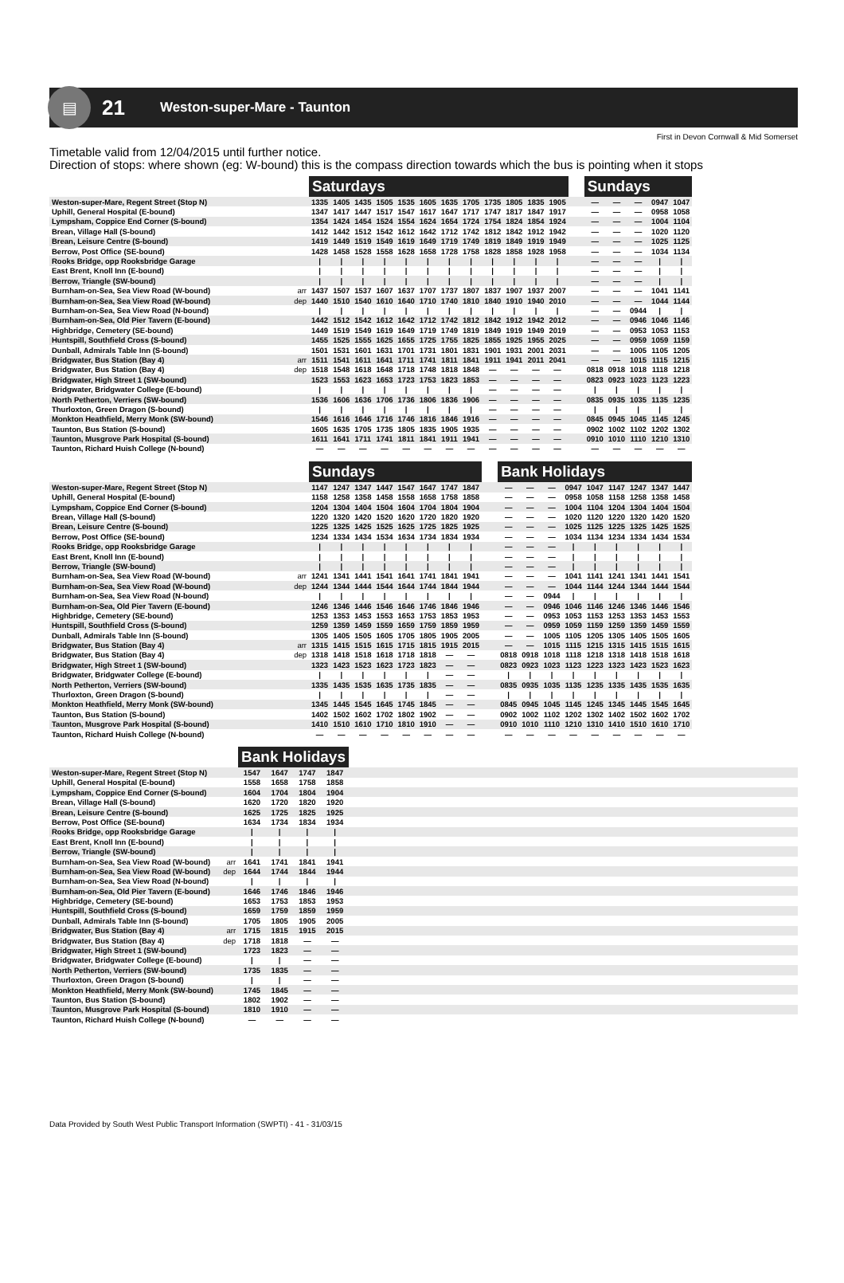▤
21
Weston-super-Mare - Taunton
First in Devon Cornwall & Mid Somerset
Timetable valid from 12/04/2015 until further notice.
Direction of stops: where shown (eg: W-bound) this is the compass direction towards which the bus is pointing when it stops
| | | Saturdays | | | | | | | | | | | | | Sundays | | | | |
| --- | --- | --- | --- | --- | --- | --- | --- | --- | --- | --- | --- | --- | --- | --- | --- | --- | --- | --- | --- |
| Weston-super-Mare, Regent Street (Stop N) | | 1335 | 1405 | 1435 | 1505 | 1535 | 1605 | 1635 | 1705 | 1735 | 1805 | 1835 | 1905 | | — | — | — | 0947 | 1047 |
| Uphill, General Hospital (E-bound) | | 1347 | 1417 | 1447 | 1517 | 1547 | 1617 | 1647 | 1717 | 1747 | 1817 | 1847 | 1917 | | — | — | — | 0958 | 1058 |
| Lympsham, Coppice End Corner (S-bound) | | 1354 | 1424 | 1454 | 1524 | 1554 | 1624 | 1654 | 1724 | 1754 | 1824 | 1854 | 1924 | | — | — | — | 1004 | 1104 |
| Brean, Village Hall (S-bound) | | 1412 | 1442 | 1512 | 1542 | 1612 | 1642 | 1712 | 1742 | 1812 | 1842 | 1912 | 1942 | | — | — | — | 1020 | 1120 |
| Brean, Leisure Centre (S-bound) | | 1419 | 1449 | 1519 | 1549 | 1619 | 1649 | 1719 | 1749 | 1819 | 1849 | 1919 | 1949 | | — | — | — | 1025 | 1125 |
| Berrow, Post Office (SE-bound) | | 1428 | 1458 | 1528 | 1558 | 1628 | 1658 | 1728 | 1758 | 1828 | 1858 | 1928 | 1958 | | — | — | — | 1034 | 1134 |
| Rooks Bridge, opp Rooksbridge Garage | | / | / | / | / | / | / | / | / | / | / | / | / | | — | — | — | / | / |
| East Brent, Knoll Inn (E-bound) | | / | / | / | / | / | / | / | / | / | / | / | / | | — | — | — | / | / |
| Berrow, Triangle (SW-bound) | | / | / | / | / | / | / | / | / | / | / | / | / | | — | — | — | / | / |
| Burnham-on-Sea, Sea View Road (W-bound) | arr | 1437 | 1507 | 1537 | 1607 | 1637 | 1707 | 1737 | 1807 | 1837 | 1907 | 1937 | 2007 | | — | — | — | 1041 | 1141 |
| Burnham-on-Sea, Sea View Road (W-bound) | dep | 1440 | 1510 | 1540 | 1610 | 1640 | 1710 | 1740 | 1810 | 1840 | 1910 | 1940 | 2010 | | — | — | — | 1044 | 1144 |
| Burnham-on-Sea, Sea View Road (N-bound) | | / | / | / | / | / | / | / | / | / | / | / | / | | — | — | 0944 | / | / |
| Burnham-on-Sea, Old Pier Tavern (E-bound) | | 1442 | 1512 | 1542 | 1612 | 1642 | 1712 | 1742 | 1812 | 1842 | 1912 | 1942 | 2012 | | — | — | 0946 | 1046 | 1146 |
| Highbridge, Cemetery (SE-bound) | | 1449 | 1519 | 1549 | 1619 | 1649 | 1719 | 1749 | 1819 | 1849 | 1919 | 1949 | 2019 | | — | — | 0953 | 1053 | 1153 |
| Huntspill, Southfield Cross (S-bound) | | 1455 | 1525 | 1555 | 1625 | 1655 | 1725 | 1755 | 1825 | 1855 | 1925 | 1955 | 2025 | | — | — | 0959 | 1059 | 1159 |
| Dunball, Admirals Table Inn (S-bound) | | 1501 | 1531 | 1601 | 1631 | 1701 | 1731 | 1801 | 1831 | 1901 | 1931 | 2001 | 2031 | | — | — | 1005 | 1105 | 1205 |
| Bridgwater, Bus Station (Bay 4) | arr | 1511 | 1541 | 1611 | 1641 | 1711 | 1741 | 1811 | 1841 | 1911 | 1941 | 2011 | 2041 | | — | — | 1015 | 1115 | 1215 |
| Bridgwater, Bus Station (Bay 4) | dep | 1518 | 1548 | 1618 | 1648 | 1718 | 1748 | 1818 | 1848 | — | — | — | — | | 0818 | 0918 | 1018 | 1118 | 1218 |
| Bridgwater, High Street 1 (SW-bound) | | 1523 | 1553 | 1623 | 1653 | 1723 | 1753 | 1823 | 1853 | — | — | — | — | | 0823 | 0923 | 1023 | 1123 | 1223 |
| Bridgwater, Bridgwater College (E-bound) | | / | / | / | / | / | / | / | / | — | — | — | — | | / | / | / | / | / |
| North Petherton, Verriers (SW-bound) | | 1536 | 1606 | 1636 | 1706 | 1736 | 1806 | 1836 | 1906 | — | — | — | — | | 0835 | 0935 | 1035 | 1135 | 1235 |
| Thurloxton, Green Dragon (S-bound) | | / | / | / | / | / | / | / | / | — | — | — | — | | / | / | / | / | / |
| Monkton Heathfield, Merry Monk (SW-bound) | | 1546 | 1616 | 1646 | 1716 | 1746 | 1816 | 1846 | 1916 | — | — | — | — | | 0845 | 0945 | 1045 | 1145 | 1245 |
| Taunton, Bus Station (S-bound) | | 1605 | 1635 | 1705 | 1735 | 1805 | 1835 | 1905 | 1935 | — | — | — | — | | 0902 | 1002 | 1102 | 1202 | 1302 |
| Taunton, Musgrove Park Hospital (S-bound) | | 1611 | 1641 | 1711 | 1741 | 1811 | 1841 | 1911 | 1941 | — | — | — | — | | 0910 | 1010 | 1110 | 1210 | 1310 |
| Taunton, Richard Huish College (N-bound) | | — | — | — | — | — | — | — | — | — | — | — | — | | — | — | — | — | — |
| | | Sundays | | | | | | | | | Bank Holidays | | | | | | | | |
| --- | --- | --- | --- | --- | --- | --- | --- | --- | --- | --- | --- | --- | --- | --- | --- | --- | --- | --- | --- |
| Weston-super-Mare, Regent Street (Stop N) | | 1147 | 1247 | 1347 | 1447 | 1547 | 1647 | 1747 | 1847 | | — | — | — | 0947 | 1047 | 1147 | 1247 | 1347 | 1447 |
| Uphill, General Hospital (E-bound) | | 1158 | 1258 | 1358 | 1458 | 1558 | 1658 | 1758 | 1858 | | — | — | — | 0958 | 1058 | 1158 | 1258 | 1358 | 1458 |
| Lympsham, Coppice End Corner (S-bound) | | 1204 | 1304 | 1404 | 1504 | 1604 | 1704 | 1804 | 1904 | | — | — | — | 1004 | 1104 | 1204 | 1304 | 1404 | 1504 |
| Brean, Village Hall (S-bound) | | 1220 | 1320 | 1420 | 1520 | 1620 | 1720 | 1820 | 1920 | | — | — | — | 1020 | 1120 | 1220 | 1320 | 1420 | 1520 |
| Brean, Leisure Centre (S-bound) | | 1225 | 1325 | 1425 | 1525 | 1625 | 1725 | 1825 | 1925 | | — | — | — | 1025 | 1125 | 1225 | 1325 | 1425 | 1525 |
| Berrow, Post Office (SE-bound) | | 1234 | 1334 | 1434 | 1534 | 1634 | 1734 | 1834 | 1934 | | — | — | — | 1034 | 1134 | 1234 | 1334 | 1434 | 1534 |
| Rooks Bridge, opp Rooksbridge Garage | | / | / | / | / | / | / | / | / | | — | — | — | / | / | / | / | / | / |
| East Brent, Knoll Inn (E-bound) | | / | / | / | / | / | / | / | / | | — | — | — | / | / | / | / | / | / |
| Berrow, Triangle (SW-bound) | | / | / | / | / | / | / | / | / | | — | — | — | / | / | / | / | / | / |
| Burnham-on-Sea, Sea View Road (W-bound) | arr | 1241 | 1341 | 1441 | 1541 | 1641 | 1741 | 1841 | 1941 | | — | — | — | 1041 | 1141 | 1241 | 1341 | 1441 | 1541 |
| Burnham-on-Sea, Sea View Road (W-bound) | dep | 1244 | 1344 | 1444 | 1544 | 1644 | 1744 | 1844 | 1944 | | — | — | — | 1044 | 1144 | 1244 | 1344 | 1444 | 1544 |
| Burnham-on-Sea, Sea View Road (N-bound) | | / | / | / | / | / | / | / | / | | — | — | 0944 | / | / | / | / | / | / |
| Burnham-on-Sea, Old Pier Tavern (E-bound) | | 1246 | 1346 | 1446 | 1546 | 1646 | 1746 | 1846 | 1946 | | — | — | 0946 | 1046 | 1146 | 1246 | 1346 | 1446 | 1546 |
| Highbridge, Cemetery (SE-bound) | | 1253 | 1353 | 1453 | 1553 | 1653 | 1753 | 1853 | 1953 | | — | — | 0953 | 1053 | 1153 | 1253 | 1353 | 1453 | 1553 |
| Huntspill, Southfield Cross (S-bound) | | 1259 | 1359 | 1459 | 1559 | 1659 | 1759 | 1859 | 1959 | | — | — | 0959 | 1059 | 1159 | 1259 | 1359 | 1459 | 1559 |
| Dunball, Admirals Table Inn (S-bound) | | 1305 | 1405 | 1505 | 1605 | 1705 | 1805 | 1905 | 2005 | | — | — | 1005 | 1105 | 1205 | 1305 | 1405 | 1505 | 1605 |
| Bridgwater, Bus Station (Bay 4) | arr | 1315 | 1415 | 1515 | 1615 | 1715 | 1815 | 1915 | 2015 | | — | — | 1015 | 1115 | 1215 | 1315 | 1415 | 1515 | 1615 |
| Bridgwater, Bus Station (Bay 4) | dep | 1318 | 1418 | 1518 | 1618 | 1718 | 1818 | — | — | | 0818 | 0918 | 1018 | 1118 | 1218 | 1318 | 1418 | 1518 | 1618 |
| Bridgwater, High Street 1 (SW-bound) | | 1323 | 1423 | 1523 | 1623 | 1723 | 1823 | — | — | | 0823 | 0923 | 1023 | 1123 | 1223 | 1323 | 1423 | 1523 | 1623 |
| Bridgwater, Bridgwater College (E-bound) | | / | / | / | / | / | / | — | — | | / | / | / | / | / | / | / | / | / |
| North Petherton, Verriers (SW-bound) | | 1335 | 1435 | 1535 | 1635 | 1735 | 1835 | — | — | | 0835 | 0935 | 1035 | 1135 | 1235 | 1335 | 1435 | 1535 | 1635 |
| Thurloxton, Green Dragon (S-bound) | | / | / | / | / | / | / | — | — | | / | / | / | / | / | / | / | / | / |
| Monkton Heathfield, Merry Monk (SW-bound) | | 1345 | 1445 | 1545 | 1645 | 1745 | 1845 | — | — | | 0845 | 0945 | 1045 | 1145 | 1245 | 1345 | 1445 | 1545 | 1645 |
| Taunton, Bus Station (S-bound) | | 1402 | 1502 | 1602 | 1702 | 1802 | 1902 | — | — | | 0902 | 1002 | 1102 | 1202 | 1302 | 1402 | 1502 | 1602 | 1702 |
| Taunton, Musgrove Park Hospital (S-bound) | | 1410 | 1510 | 1610 | 1710 | 1810 | 1910 | — | — | | 0910 | 1010 | 1110 | 1210 | 1310 | 1410 | 1510 | 1610 | 1710 |
| Taunton, Richard Huish College (N-bound) | | — | — | — | — | — | — | — | — | | — | — | — | — | — | — | — | — | — |
| | | Bank Holidays | | | | |
| --- | --- | --- | --- | --- | --- | --- |
| Weston-super-Mare, Regent Street (Stop N) | | 1547 | 1647 | 1747 | 1847 | |
| Uphill, General Hospital (E-bound) | | 1558 | 1658 | 1758 | 1858 | |
| Lympsham, Coppice End Corner (S-bound) | | 1604 | 1704 | 1804 | 1904 | |
| Brean, Village Hall (S-bound) | | 1620 | 1720 | 1820 | 1920 | |
| Brean, Leisure Centre (S-bound) | | 1625 | 1725 | 1825 | 1925 | |
| Berrow, Post Office (SE-bound) | | 1634 | 1734 | 1834 | 1934 | |
| Rooks Bridge, opp Rooksbridge Garage | | / | / | / | / | |
| East Brent, Knoll Inn (E-bound) | | / | / | / | / | |
| Berrow, Triangle (SW-bound) | | / | / | / | / | |
| Burnham-on-Sea, Sea View Road (W-bound) | arr | 1641 | 1741 | 1841 | 1941 | |
| Burnham-on-Sea, Sea View Road (W-bound) | dep | 1644 | 1744 | 1844 | 1944 | |
| Burnham-on-Sea, Sea View Road (N-bound) | | / | / | / | / | |
| Burnham-on-Sea, Old Pier Tavern (E-bound) | | 1646 | 1746 | 1846 | 1946 | |
| Highbridge, Cemetery (SE-bound) | | 1653 | 1753 | 1853 | 1953 | |
| Huntspill, Southfield Cross (S-bound) | | 1659 | 1759 | 1859 | 1959 | |
| Dunball, Admirals Table Inn (S-bound) | | 1705 | 1805 | 1905 | 2005 | |
| Bridgwater, Bus Station (Bay 4) | arr | 1715 | 1815 | 1915 | 2015 | |
| Bridgwater, Bus Station (Bay 4) | dep | 1718 | 1818 | — | — | |
| Bridgwater, High Street 1 (SW-bound) | | 1723 | 1823 | — | — | |
| Bridgwater, Bridgwater College (E-bound) | | / | / | — | — | |
| North Petherton, Verriers (SW-bound) | | 1735 | 1835 | — | — | |
| Thurloxton, Green Dragon (S-bound) | | / | / | — | — | |
| Monkton Heathfield, Merry Monk (SW-bound) | | 1745 | 1845 | — | — | |
| Taunton, Bus Station (S-bound) | | 1802 | 1902 | — | — | |
| Taunton, Musgrove Park Hospital (S-bound) | | 1810 | 1910 | — | — | |
| Taunton, Richard Huish College (N-bound) | | — | — | — | — | |
Data Provided by South West Public Transport Information (SWPTI) - 41 - 31/03/15